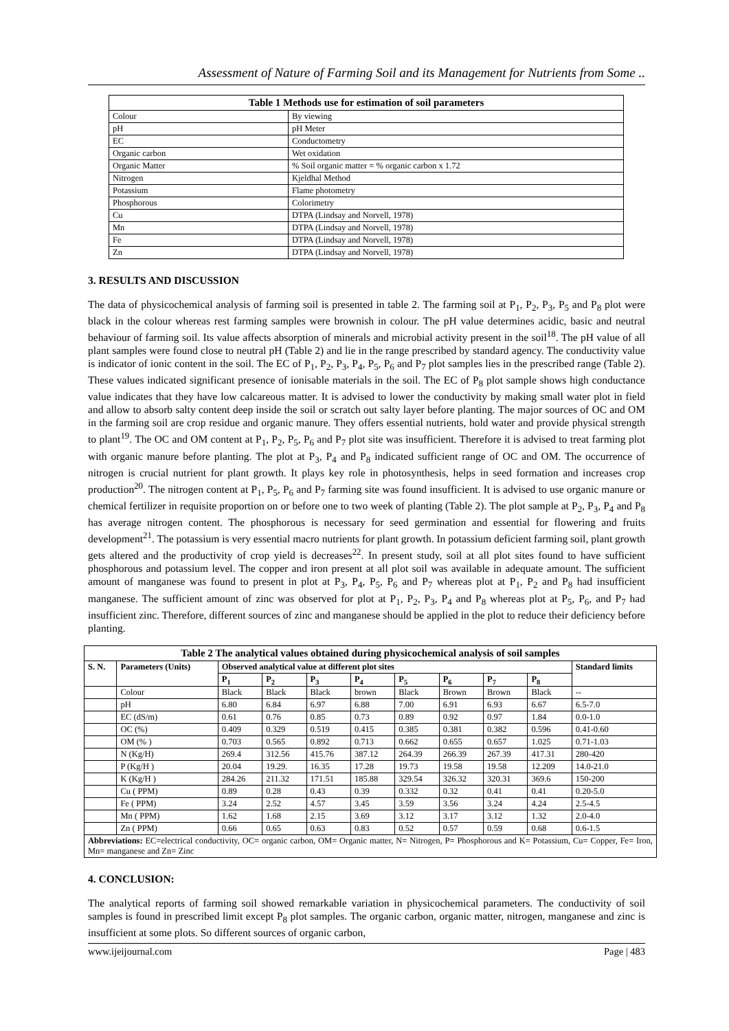Assessment of Nature of Farming Soil and its Management for Nutrients from Some ..
Table 1 Methods use for estimation of soil parameters
| Colour | By viewing |
| pH | pH Meter |
| EC | Conductometry |
| Organic carbon | Wet oxidation |
| Organic Matter | % Soil organic matter = % organic carbon x 1.72 |
| Nitrogen | Kjeldhal Method |
| Potassium | Flame photometry |
| Phosphorous | Colorimetry |
| Cu | DTPA (Lindsay and Norvell, 1978) |
| Mn | DTPA (Lindsay and Norvell, 1978) |
| Fe | DTPA (Lindsay and Norvell, 1978) |
| Zn | DTPA (Lindsay and Norvell, 1978) |
3. RESULTS AND DISCUSSION
The data of physicochemical analysis of farming soil is presented in table 2. The farming soil at P<sub>1</sub>, P<sub>2</sub>, P<sub>3</sub>, P<sub>5</sub> and P<sub>8</sub> plot were black in the colour whereas rest farming samples were brownish in colour. The pH value determines acidic, basic and neutral behaviour of farming soil. Its value affects absorption of minerals and microbial activity present in the soil<sup>18</sup>. The pH value of all plant samples were found close to neutral pH (Table 2) and lie in the range prescribed by standard agency. The conductivity value is indicator of ionic content in the soil. The EC of P<sub>1</sub>, P<sub>2</sub>, P<sub>3</sub>, P<sub>4</sub>, P<sub>5</sub>, P<sub>6</sub> and P<sub>7</sub> plot samples lies in the prescribed range (Table 2). These values indicated significant presence of ionisable materials in the soil. The EC of P<sub>8</sub> plot sample shows high conductance value indicates that they have low calcareous matter. It is advised to lower the conductivity by making small water plot in field and allow to absorb salty content deep inside the soil or scratch out salty layer before planting. The major sources of OC and OM in the farming soil are crop residue and organic manure. They offers essential nutrients, hold water and provide physical strength to plant<sup>19</sup>. The OC and OM content at P<sub>1</sub>, P<sub>2</sub>, P<sub>5</sub>, P<sub>6</sub> and P<sub>7</sub> plot site was insufficient. Therefore it is advised to treat farming plot with organic manure before planting. The plot at P<sub>3</sub>, P<sub>4</sub> and P<sub>8</sub> indicated sufficient range of OC and OM. The occurrence of nitrogen is crucial nutrient for plant growth. It plays key role in photosynthesis, helps in seed formation and increases crop production<sup>20</sup>. The nitrogen content at P<sub>1</sub>, P<sub>5</sub>, P<sub>6</sub> and P<sub>7</sub> farming site was found insufficient. It is advised to use organic manure or chemical fertilizer in requisite proportion on or before one to two week of planting (Table 2). The plot sample at P<sub>2</sub>, P<sub>3</sub>, P<sub>4</sub> and P<sub>8</sub> has average nitrogen content. The phosphorous is necessary for seed germination and essential for flowering and fruits development<sup>21</sup>. The potassium is very essential macro nutrients for plant growth. In potassium deficient farming soil, plant growth gets altered and the productivity of crop yield is decreases<sup>22</sup>. In present study, soil at all plot sites found to have sufficient phosphorous and potassium level. The copper and iron present at all plot soil was available in adequate amount. The sufficient amount of manganese was found to present in plot at P<sub>3</sub>, P<sub>4</sub>, P<sub>5</sub>, P<sub>6</sub> and P<sub>7</sub> whereas plot at P<sub>1</sub>, P<sub>2</sub> and P<sub>8</sub> had insufficient manganese. The sufficient amount of zinc was observed for plot at P<sub>1</sub>, P<sub>2</sub>, P<sub>3</sub>, P<sub>4</sub> and P<sub>8</sub> whereas plot at P<sub>5</sub>, P<sub>6</sub>, and P<sub>7</sub> had insufficient zinc. Therefore, different sources of zinc and manganese should be applied in the plot to reduce their deficiency before planting.
Table 2 The analytical values obtained during physicochemical analysis of soil samples
| S. N. | Parameters (Units) | Observed analytical value at different plot sites | | | | | | | | Standard limits |
| --- | --- | --- | --- | --- | --- | --- | --- | --- | --- | --- |
| | | P<sub>1</sub> | P<sub>2</sub> | P<sub>3</sub> | P<sub>4</sub> | P<sub>5</sub> | P<sub>6</sub> | P<sub>7</sub> | P<sub>8</sub> | |
| | Colour | Black | Black | Black | brown | Black | Brown | Brown | Black | -- |
| | pH | 6.80 | 6.84 | 6.97 | 6.88 | 7.00 | 6.91 | 6.93 | 6.67 | 6.5-7.0 |
| | EC (dS/m) | 0.61 | 0.76 | 0.85 | 0.73 | 0.89 | 0.92 | 0.97 | 1.84 | 0.0-1.0 |
| | OC (%) | 0.409 | 0.329 | 0.519 | 0.415 | 0.385 | 0.381 | 0.382 | 0.596 | 0.41-0.60 |
| | OM (% ) | 0.703 | 0.565 | 0.892 | 0.713 | 0.662 | 0.655 | 0.657 | 1.025 | 0.71-1.03 |
| | N (Kg/H) | 269.4 | 312.56 | 415.76 | 387.12 | 264.39 | 266.39 | 267.39 | 417.31 | 280-420 |
| | P (Kg/H ) | 20.04 | 19.29. | 16.35 | 17.28 | 19.73 | 19.58 | 19.58 | 12.209 | 14.0-21.0 |
| | K (Kg/H ) | 284.26 | 211.32 | 171.51 | 185.88 | 329.54 | 326.32 | 320.31 | 369.6 | 150-200 |
| | Cu ( PPM) | 0.89 | 0.28 | 0.43 | 0.39 | 0.332 | 0.32 | 0.41 | 0.41 | 0.20-5.0 |
| | Fe ( PPM) | 3.24 | 2.52 | 4.57 | 3.45 | 3.59 | 3.56 | 3.24 | 4.24 | 2.5-4.5 |
| | Mn ( PPM) | 1.62 | 1.68 | 2.15 | 3.69 | 3.12 | 3.17 | 3.12 | 1.32 | 2.0-4.0 |
| | Zn ( PPM) | 0.66 | 0.65 | 0.63 | 0.83 | 0.52 | 0.57 | 0.59 | 0.68 | 0.6-1.5 |
| Abbreviations: EC=electrical conductivity, OC= organic carbon, OM= Organic matter, N= Nitrogen, P= Phosphorous and K= Potassium, Cu= Copper, Fe= Iron, Mn= manganese and Zn= Zinc | | | | | | | | | | |
4. CONCLUSION:
The analytical reports of farming soil showed remarkable variation in physicochemical parameters. The conductivity of soil samples is found in prescribed limit except P<sub>8</sub> plot samples. The organic carbon, organic matter, nitrogen, manganese and zinc is insufficient at some plots. So different sources of organic carbon,
www.ijeijournal.com Page | 483